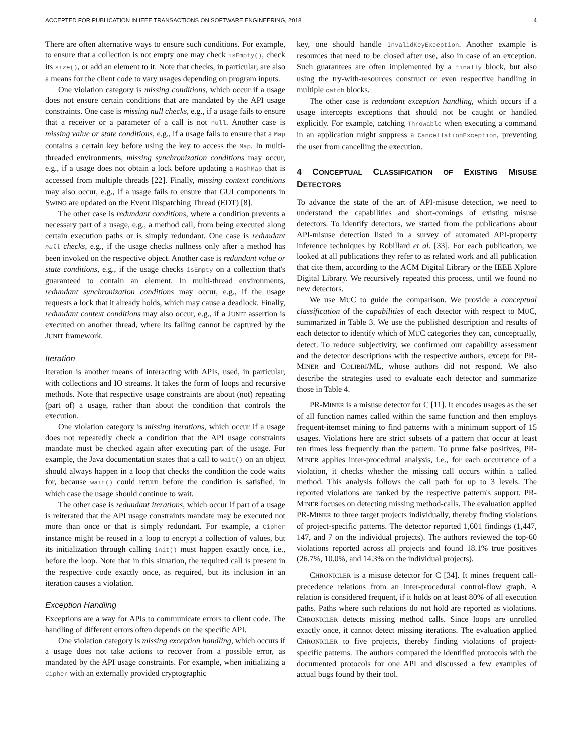ACCEPTED FOR PUBLICATION IN IEEE TRANSACTIONS ON SOFTWARE ENGINEERING, 2018 4
There are often alternative ways to ensure such conditions. For example, to ensure that a collection is not empty one may check isEmpty(), check its size(), or add an element to it. Note that checks, in particular, are also a means for the client code to vary usages depending on program inputs.
One violation category is missing conditions, which occur if a usage does not ensure certain conditions that are mandated by the API usage constraints. One case is missing null checks, e.g., if a usage fails to ensure that a receiver or a parameter of a call is not null. Another case is missing value or state conditions, e.g., if a usage fails to ensure that a Map contains a certain key before using the key to access the Map. In multi-threaded environments, missing synchronization conditions may occur, e.g., if a usage does not obtain a lock before updating a HashMap that is accessed from multiple threads [22]. Finally, missing context conditions may also occur, e.g., if a usage fails to ensure that GUI components in SWING are updated on the Event Dispatching Thread (EDT) [8].
The other case is redundant conditions, where a condition prevents a necessary part of a usage, e.g., a method call, from being executed along certain execution paths or is simply redundant. One case is redundant null checks, e.g., if the usage checks nullness only after a method has been invoked on the respective object. Another case is redundant value or state conditions, e.g., if the usage checks isEmpty on a collection that's guaranteed to contain an element. In multi-thread environments, redundant synchronization conditions may occur, e.g., if the usage requests a lock that it already holds, which may cause a deadlock. Finally, redundant context conditions may also occur, e.g., if a JUNIT assertion is executed on another thread, where its failing cannot be captured by the JUNIT framework.
Iteration
Iteration is another means of interacting with APIs, used, in particular, with collections and IO streams. It takes the form of loops and recursive methods. Note that respective usage constraints are about (not) repeating (part of) a usage, rather than about the condition that controls the execution.
One violation category is missing iterations, which occur if a usage does not repeatedly check a condition that the API usage constraints mandate must be checked again after executing part of the usage. For example, the Java documentation states that a call to wait() on an object should always happen in a loop that checks the condition the code waits for, because wait() could return before the condition is satisfied, in which case the usage should continue to wait.
The other case is redundant iterations, which occur if part of a usage is reiterated that the API usage constraints mandate may be executed not more than once or that is simply redundant. For example, a Cipher instance might be reused in a loop to encrypt a collection of values, but its initialization through calling init() must happen exactly once, i.e., before the loop. Note that in this situation, the required call is present in the respective code exactly once, as required, but its inclusion in an iteration causes a violation.
Exception Handling
Exceptions are a way for APIs to communicate errors to client code. The handling of different errors often depends on the specific API.
One violation category is missing exception handling, which occurs if a usage does not take actions to recover from a possible error, as mandated by the API usage constraints. For example, when initializing a Cipher with an externally provided cryptographic
key, one should handle InvalidKeyException. Another example is resources that need to be closed after use, also in case of an exception. Such guarantees are often implemented by a finally block, but also using the try-with-resources construct or even respective handling in multiple catch blocks.
The other case is redundant exception handling, which occurs if a usage intercepts exceptions that should not be caught or handled explicitly. For example, catching Throwable when executing a command in an application might suppress a CancellationException, preventing the user from cancelling the execution.
4 CONCEPTUAL CLASSIFICATION OF EXISTING MISUSE DETECTORS
To advance the state of the art of API-misuse detection, we need to understand the capabilities and short-comings of existing misuse detectors. To identify detectors, we started from the publications about API-misuse detection listed in a survey of automated API-property inference techniques by Robillard et al. [33]. For each publication, we looked at all publications they refer to as related work and all publication that cite them, according to the ACM Digital Library or the IEEE Xplore Digital Library. We recursively repeated this process, until we found no new detectors.
We use MUC to guide the comparison. We provide a conceptual classification of the capabilities of each detector with respect to MUC, summarized in Table 3. We use the published description and results of each detector to identify which of MUC categories they can, conceptually, detect. To reduce subjectivity, we confirmed our capability assessment and the detector descriptions with the respective authors, except for PR-MINER and COLIBRI/ML, whose authors did not respond. We also describe the strategies used to evaluate each detector and summarize those in Table 4.
PR-MINER is a misuse detector for C [11]. It encodes usages as the set of all function names called within the same function and then employs frequent-itemset mining to find patterns with a minimum support of 15 usages. Violations here are strict subsets of a pattern that occur at least ten times less frequently than the pattern. To prune false positives, PR-MINER applies inter-procedural analysis, i.e., for each occurrence of a violation, it checks whether the missing call occurs within a called method. This analysis follows the call path for up to 3 levels. The reported violations are ranked by the respective pattern's support. PR-MINER focuses on detecting missing method-calls. The evaluation applied PR-MINER to three target projects individually, thereby finding violations of project-specific patterns. The detector reported 1,601 findings (1,447, 147, and 7 on the individual projects). The authors reviewed the top-60 violations reported across all projects and found 18.1% true positives (26.7%, 10.0%, and 14.3% on the individual projects).
CHRONICLER is a misuse detector for C [34]. It mines frequent call-precedence relations from an inter-procedural control-flow graph. A relation is considered frequent, if it holds on at least 80% of all execution paths. Paths where such relations do not hold are reported as violations. CHRONICLER detects missing method calls. Since loops are unrolled exactly once, it cannot detect missing iterations. The evaluation applied CHRONICLER to five projects, thereby finding violations of project-specific patterns. The authors compared the identified protocols with the documented protocols for one API and discussed a few examples of actual bugs found by their tool.